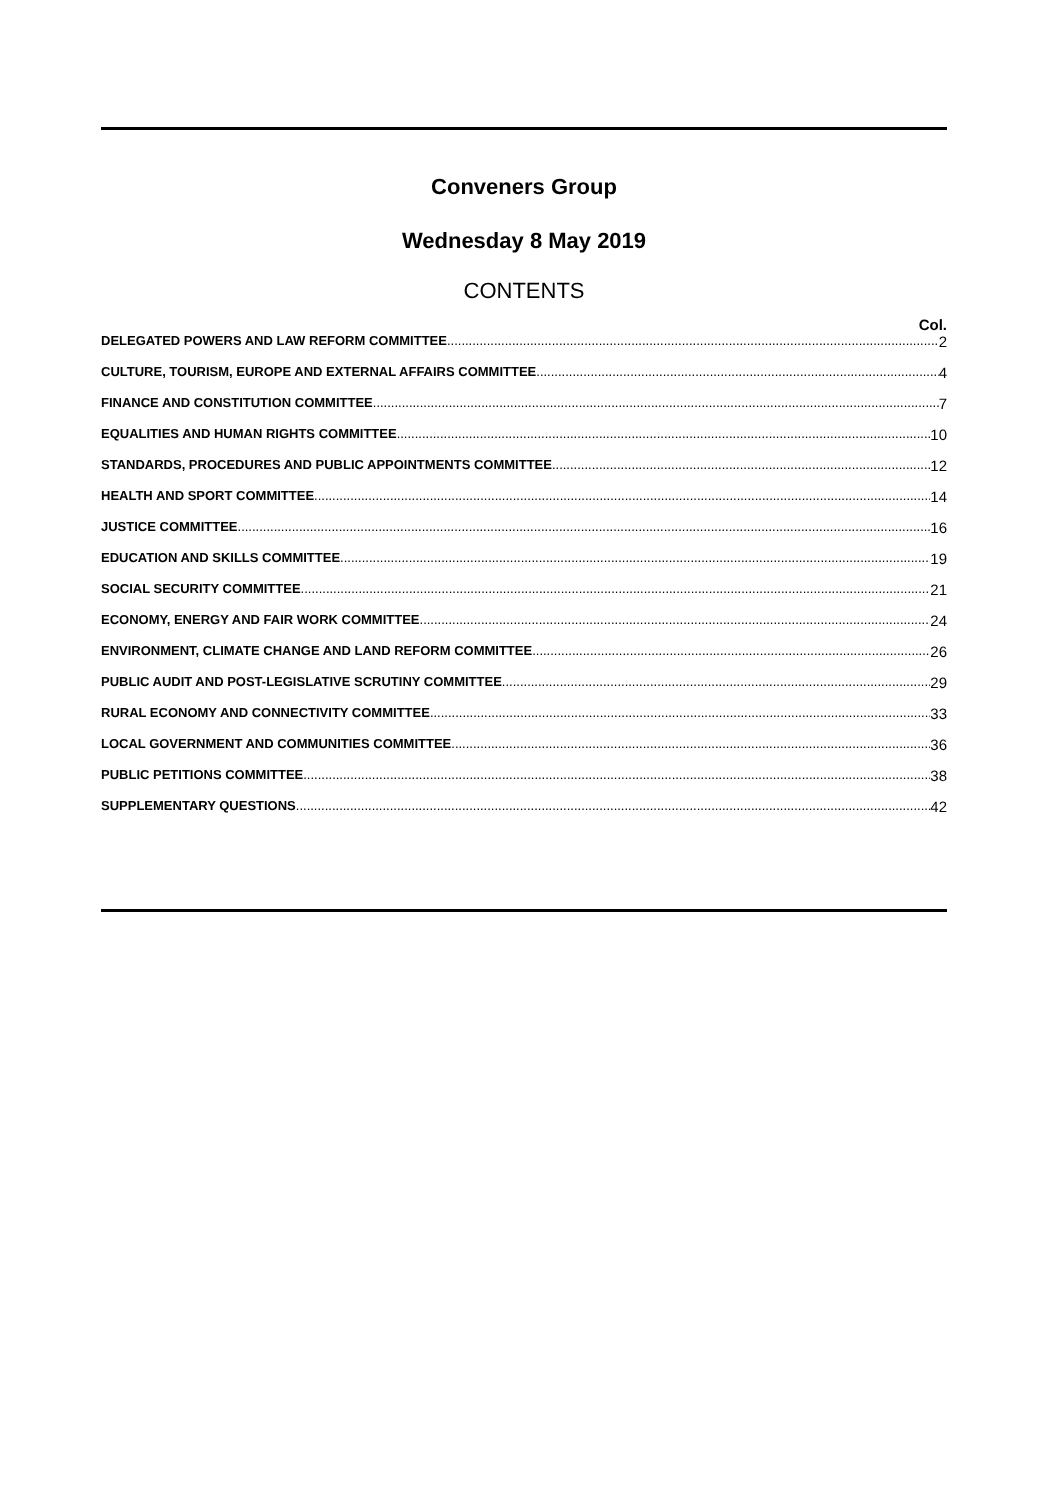Conveners Group
Wednesday 8 May 2019
CONTENTS
Col.
DELEGATED POWERS AND LAW REFORM COMMITTEE 2
CULTURE, TOURISM, EUROPE AND EXTERNAL AFFAIRS COMMITTEE 4
FINANCE AND CONSTITUTION COMMITTEE 7
EQUALITIES AND HUMAN RIGHTS COMMITTEE 10
STANDARDS, PROCEDURES AND PUBLIC APPOINTMENTS COMMITTEE 12
HEALTH AND SPORT COMMITTEE 14
JUSTICE COMMITTEE 16
EDUCATION AND SKILLS COMMITTEE 19
SOCIAL SECURITY COMMITTEE 21
ECONOMY, ENERGY AND FAIR WORK COMMITTEE 24
ENVIRONMENT, CLIMATE CHANGE AND LAND REFORM COMMITTEE 26
PUBLIC AUDIT AND POST-LEGISLATIVE SCRUTINY COMMITTEE 29
RURAL ECONOMY AND CONNECTIVITY COMMITTEE 33
LOCAL GOVERNMENT AND COMMUNITIES COMMITTEE 36
PUBLIC PETITIONS COMMITTEE 38
SUPPLEMENTARY QUESTIONS 42